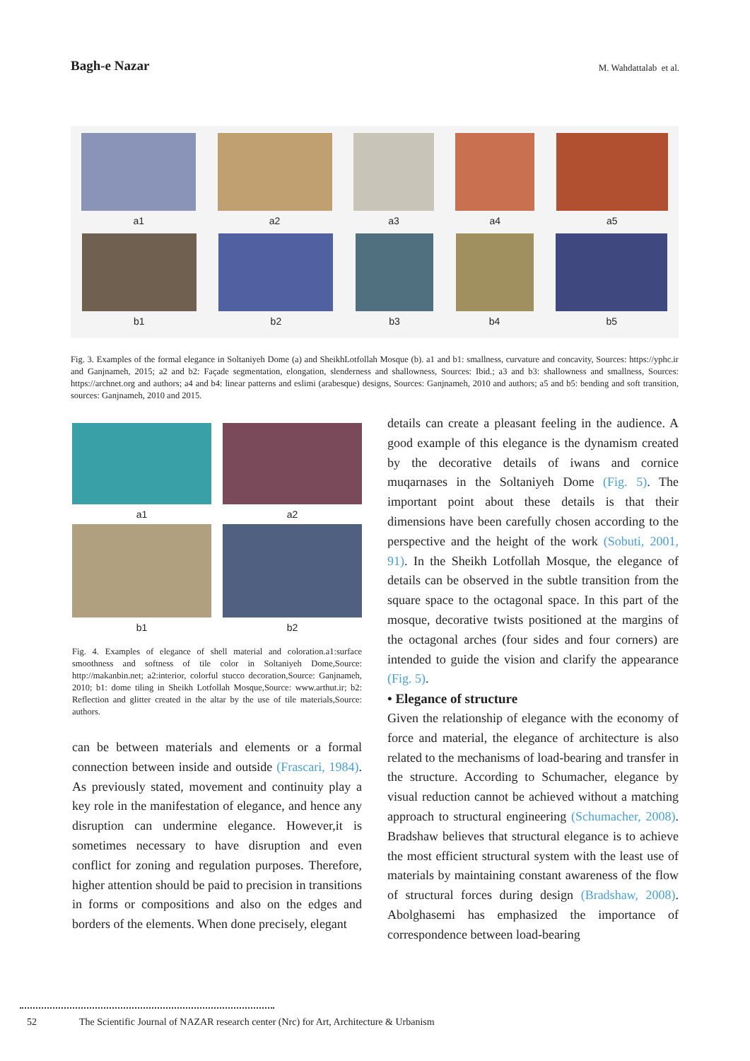Bagh-e Nazar
M. Wahdattalab et al.
a1 a2 a3 a4 a5
b1 b2 b3 b4 b5
Fig. 3. Examples of the formal elegance in Soltaniyeh Dome (a) and SheikhLotfollah Mosque (b). a1 and b1: smallness, curvature and concavity, Sources: https://yphc.ir and Ganjnameh, 2015; a2 and b2: Façade segmentation, elongation, slenderness and shallowness, Sources: Ibid.; a3 and b3: shallowness and smallness, Sources: https://archnet.org and authors; a4 and b4: linear patterns and eslimi (arabesque) designs, Sources: Ganjnameh, 2010 and authors; a5 and b5: bending and soft transition, sources: Ganjnameh, 2010 and 2015.
a1
a2
b1
b2
Fig. 4. Examples of elegance of shell material and coloration.a1:surface smoothness and softness of tile color in Soltaniyeh Dome,Source: http://makanbin.net; a2:interior, colorful stucco decoration,Source: Ganjnameh, 2010; b1: dome tiling in Sheikh Lotfollah Mosque,Source: www.arthut.ir; b2: Reflection and glitter created in the altar by the use of tile materials,Source: authors.
can be between materials and elements or a formal connection between inside and outside (Frascari, 1984). As previously stated, movement and continuity play a key role in the manifestation of elegance, and hence any disruption can undermine elegance. However,it is sometimes necessary to have disruption and even conflict for zoning and regulation purposes. Therefore, higher attention should be paid to precision in transitions in forms or compositions and also on the edges and borders of the elements. When done precisely, elegant
details can create a pleasant feeling in the audience. A good example of this elegance is the dynamism created by the decorative details of iwans and cornice muqarnases in the Soltaniyeh Dome (Fig. 5). The important point about these details is that their dimensions have been carefully chosen according to the perspective and the height of the work (Sobuti, 2001, 91). In the Sheikh Lotfollah Mosque, the elegance of details can be observed in the subtle transition from the square space to the octagonal space. In this part of the mosque, decorative twists positioned at the margins of the octagonal arches (four sides and four corners) are intended to guide the vision and clarify the appearance (Fig. 5).
• Elegance of structure
Given the relationship of elegance with the economy of force and material, the elegance of architecture is also related to the mechanisms of load-bearing and transfer in the structure. According to Schumacher, elegance by visual reduction cannot be achieved without a matching approach to structural engineering (Schumacher, 2008). Bradshaw believes that structural elegance is to achieve the most efficient structural system with the least use of materials by maintaining constant awareness of the flow of structural forces during design (Bradshaw, 2008). Abolghasemi has emphasized the importance of correspondence between load-bearing
52 The Scientific Journal of NAZAR research center (Nrc) for Art, Architecture & Urbanism